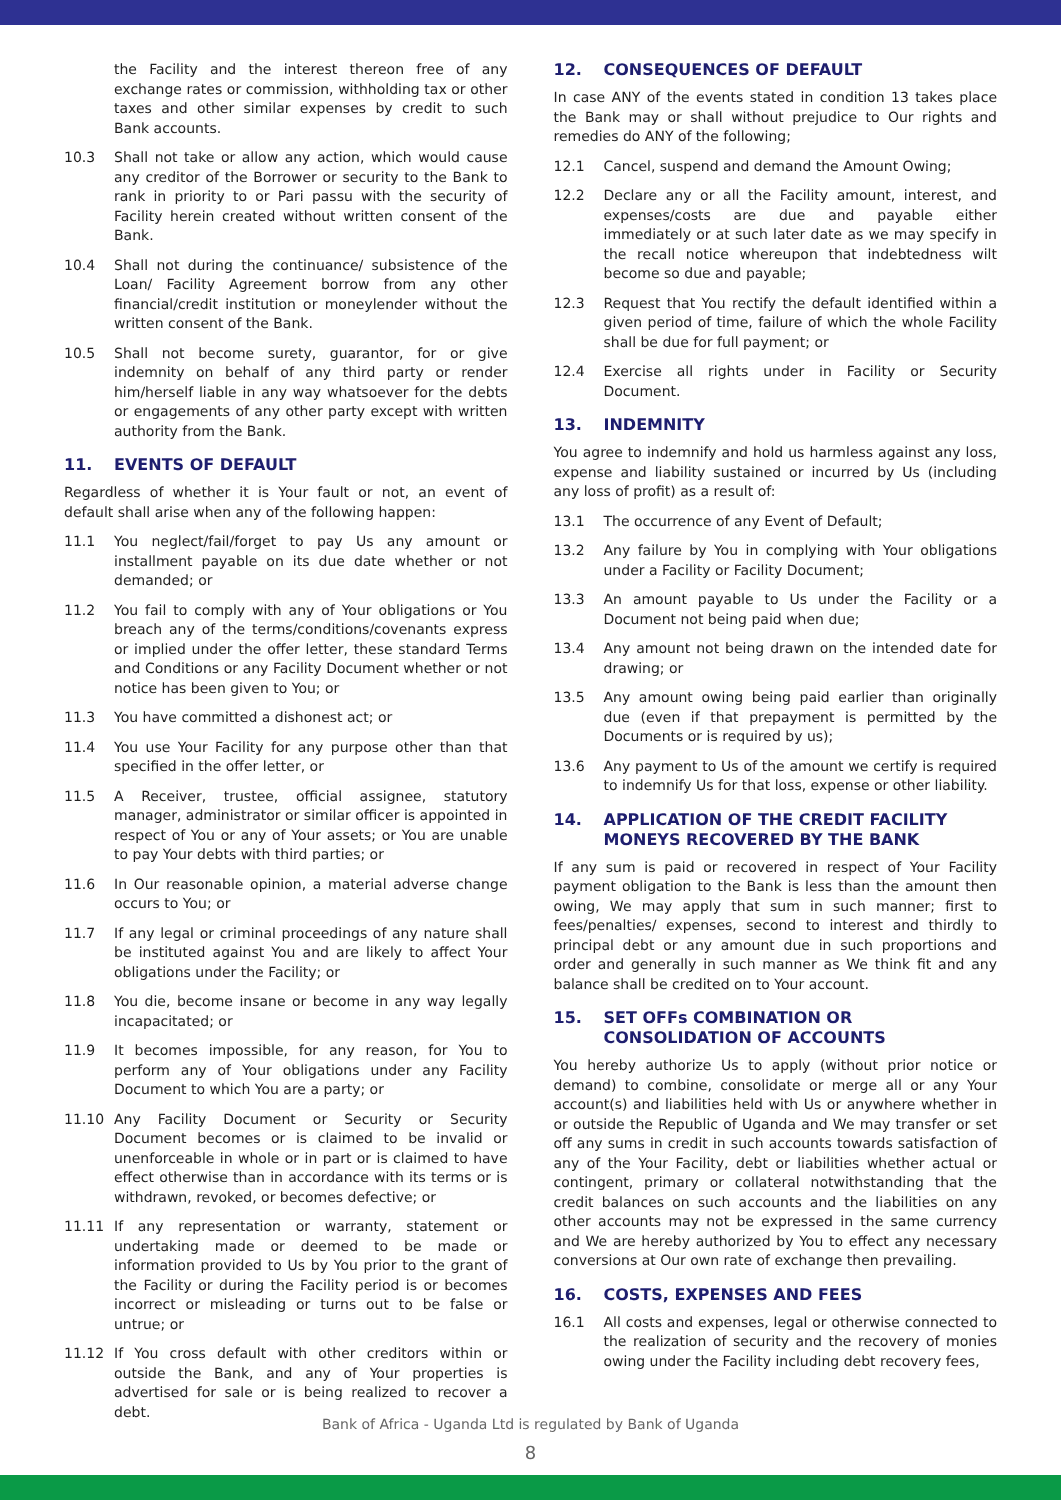the Facility and the interest thereon free of any exchange rates or commission, withholding tax or other taxes and other similar expenses by credit to such Bank accounts.
10.3 Shall not take or allow any action, which would cause any creditor of the Borrower or security to the Bank to rank in priority to or Pari passu with the security of Facility herein created without written consent of the Bank.
10.4 Shall not during the continuance/ subsistence of the Loan/ Facility Agreement borrow from any other financial/credit institution or moneylender without the written consent of the Bank.
10.5 Shall not become surety, guarantor, for or give indemnity on behalf of any third party or render him/herself liable in any way whatsoever for the debts or engagements of any other party except with written authority from the Bank.
11. EVENTS OF DEFAULT
Regardless of whether it is Your fault or not, an event of default shall arise when any of the following happen:
11.1 You neglect/fail/forget to pay Us any amount or installment payable on its due date whether or not demanded; or
11.2 You fail to comply with any of Your obligations or You breach any of the terms/conditions/covenants express or implied under the offer letter, these standard Terms and Conditions or any Facility Document whether or not notice has been given to You; or
11.3 You have committed a dishonest act; or
11.4 You use Your Facility for any purpose other than that specified in the offer letter, or
11.5 A Receiver, trustee, official assignee, statutory manager, administrator or similar officer is appointed in respect of You or any of Your assets; or You are unable to pay Your debts with third parties; or
11.6 In Our reasonable opinion, a material adverse change occurs to You; or
11.7 If any legal or criminal proceedings of any nature shall be instituted against You and are likely to affect Your obligations under the Facility; or
11.8 You die, become insane or become in any way legally incapacitated; or
11.9 It becomes impossible, for any reason, for You to perform any of Your obligations under any Facility Document to which You are a party; or
11.10 Any Facility Document or Security or Security Document becomes or is claimed to be invalid or unenforceable in whole or in part or is claimed to have effect otherwise than in accordance with its terms or is withdrawn, revoked, or becomes defective; or
11.11 If any representation or warranty, statement or undertaking made or deemed to be made or information provided to Us by You prior to the grant of the Facility or during the Facility period is or becomes incorrect or misleading or turns out to be false or untrue; or
11.12 If You cross default with other creditors within or outside the Bank, and any of Your properties is advertised for sale or is being realized to recover a debt.
12. CONSEQUENCES OF DEFAULT
In case ANY of the events stated in condition 13 takes place the Bank may or shall without prejudice to Our rights and remedies do ANY of the following;
12.1 Cancel, suspend and demand the Amount Owing;
12.2 Declare any or all the Facility amount, interest, and expenses/costs are due and payable either immediately or at such later date as we may specify in the recall notice whereupon that indebtedness wilt become so due and payable;
12.3 Request that You rectify the default identified within a given period of time, failure of which the whole Facility shall be due for full payment; or
12.4 Exercise all rights under in Facility or Security Document.
13. INDEMNITY
You agree to indemnify and hold us harmless against any loss, expense and liability sustained or incurred by Us (including any loss of profit) as a result of:
13.1 The occurrence of any Event of Default;
13.2 Any failure by You in complying with Your obligations under a Facility or Facility Document;
13.3 An amount payable to Us under the Facility or a Document not being paid when due;
13.4 Any amount not being drawn on the intended date for drawing; or
13.5 Any amount owing being paid earlier than originally due (even if that prepayment is permitted by the Documents or is required by us);
13.6 Any payment to Us of the amount we certify is required to indemnify Us for that loss, expense or other liability.
14. APPLICATION OF THE CREDIT FACILITY MONEYS RECOVERED BY THE BANK
If any sum is paid or recovered in respect of Your Facility payment obligation to the Bank is less than the amount then owing, We may apply that sum in such manner; first to fees/penalties/ expenses, second to interest and thirdly to principal debt or any amount due in such proportions and order and generally in such manner as We think fit and any balance shall be credited on to Your account.
15. SET OFFs COMBINATION OR CONSOLIDATION OF ACCOUNTS
You hereby authorize Us to apply (without prior notice or demand) to combine, consolidate or merge all or any Your account(s) and liabilities held with Us or anywhere whether in or outside the Republic of Uganda and We may transfer or set off any sums in credit in such accounts towards satisfaction of any of the Your Facility, debt or liabilities whether actual or contingent, primary or collateral notwithstanding that the credit balances on such accounts and the liabilities on any other accounts may not be expressed in the same currency and We are hereby authorized by You to effect any necessary conversions at Our own rate of exchange then prevailing.
16. COSTS, EXPENSES AND FEES
16.1 All costs and expenses, legal or otherwise connected to the realization of security and the recovery of monies owing under the Facility including debt recovery fees,
Bank of Africa - Uganda Ltd is regulated by Bank of Uganda
8